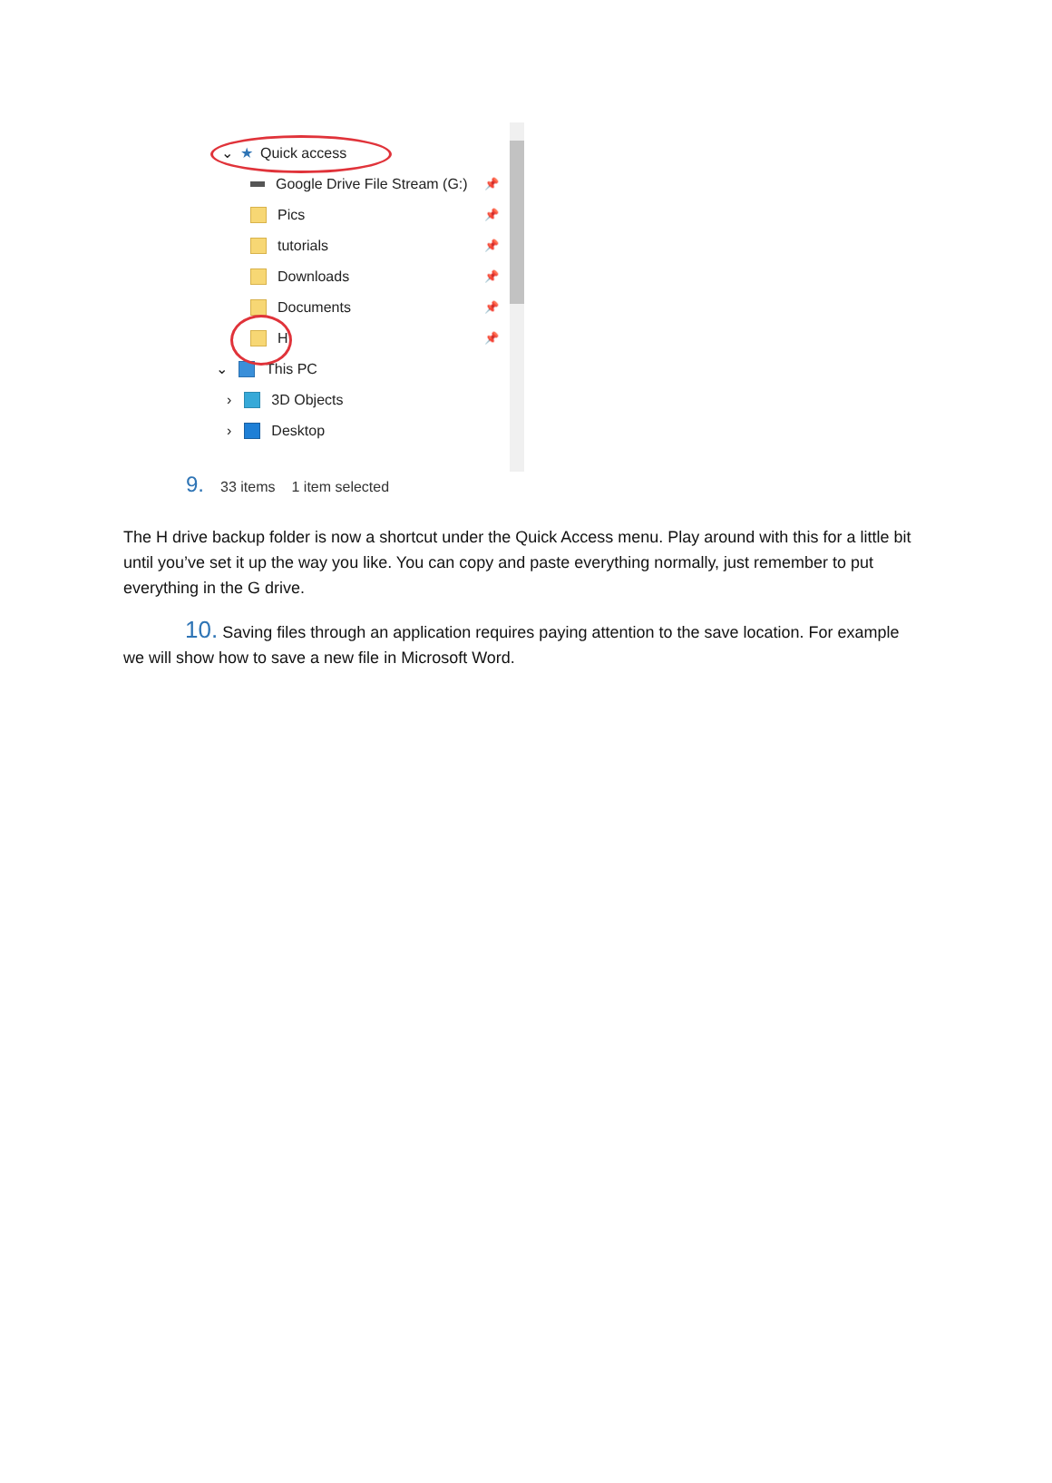⌄ ★ Quick access
Google Drive File Stream (G:) 📌
Pics 📌
tutorials 📌
Downloads 📌
Documents 📌
H 📌
⌄ This PC
› 3D Objects
› Desktop
9. 33 items 1 item selected
The H drive backup folder is now a shortcut under the Quick Access menu. Play around with this for a little bit until you’ve set it up the way you like. You can copy and paste everything normally, just remember to put everything in the G drive.
10. Saving files through an application requires paying attention to the save location. For example we will show how to save a new file in Microsoft Word.